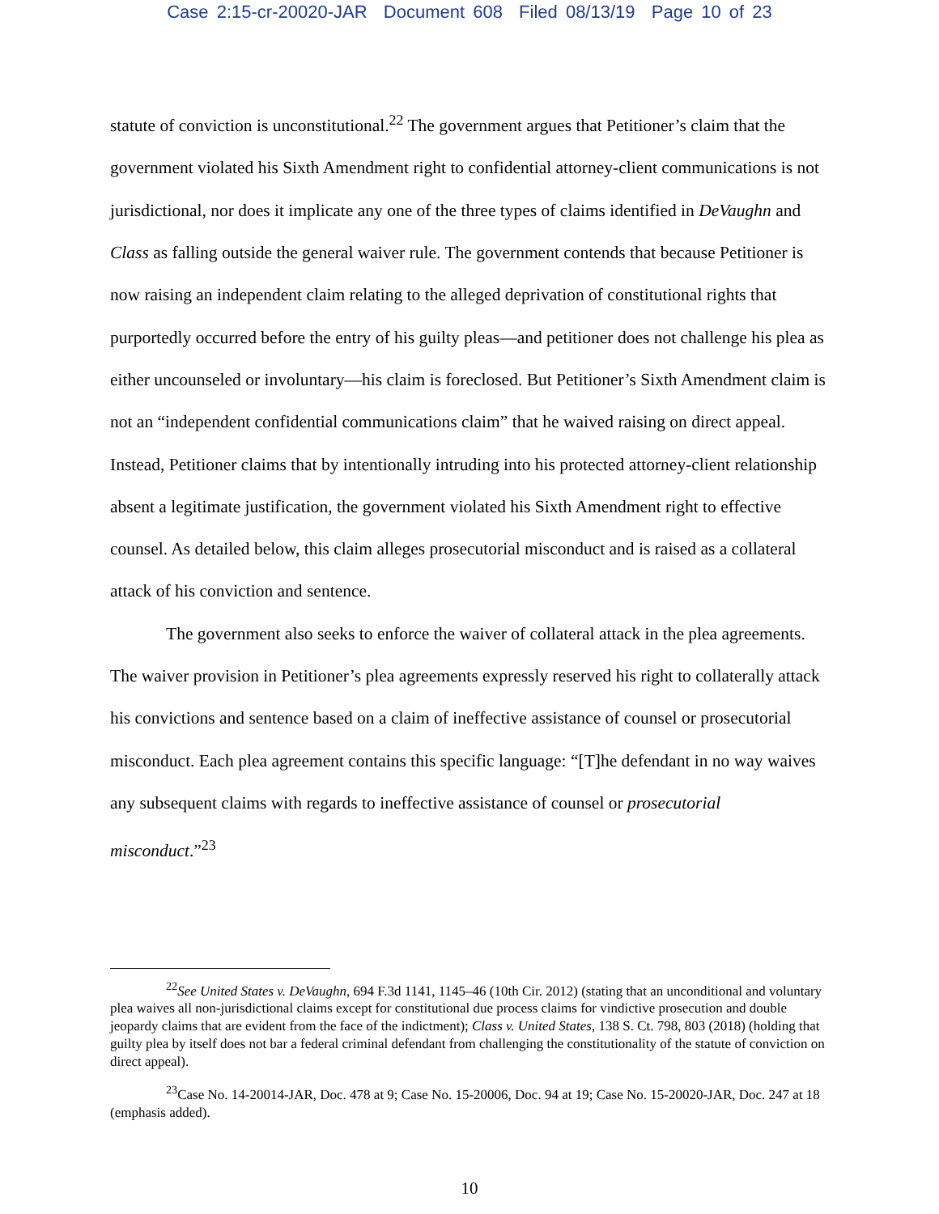Case 2:15-cr-20020-JAR Document 608 Filed 08/13/19 Page 10 of 23
statute of conviction is unconstitutional.<sup>22</sup> The government argues that Petitioner’s claim that the government violated his Sixth Amendment right to confidential attorney-client communications is not jurisdictional, nor does it implicate any one of the three types of claims identified in DeVaughn and Class as falling outside the general waiver rule. The government contends that because Petitioner is now raising an independent claim relating to the alleged deprivation of constitutional rights that purportedly occurred before the entry of his guilty pleas—and petitioner does not challenge his plea as either uncounseled or involuntary—his claim is foreclosed. But Petitioner’s Sixth Amendment claim is not an “independent confidential communications claim” that he waived raising on direct appeal. Instead, Petitioner claims that by intentionally intruding into his protected attorney-client relationship absent a legitimate justification, the government violated his Sixth Amendment right to effective counsel. As detailed below, this claim alleges prosecutorial misconduct and is raised as a collateral attack of his conviction and sentence.
The government also seeks to enforce the waiver of collateral attack in the plea agreements. The waiver provision in Petitioner’s plea agreements expressly reserved his right to collaterally attack his convictions and sentence based on a claim of ineffective assistance of counsel or prosecutorial misconduct. Each plea agreement contains this specific language: “[T]he defendant in no way waives any subsequent claims with regards to ineffective assistance of counsel or prosecutorial misconduct.”<sup>23</sup>
<sup>22</sup> See United States v. DeVaughn, 694 F.3d 1141, 1145–46 (10th Cir. 2012) (stating that an unconditional and voluntary plea waives all non-jurisdictional claims except for constitutional due process claims for vindictive prosecution and double jeopardy claims that are evident from the face of the indictment); Class v. United States, 138 S. Ct. 798, 803 (2018) (holding that guilty plea by itself does not bar a federal criminal defendant from challenging the constitutionality of the statute of conviction on direct appeal).
<sup>23</sup> Case No. 14-20014-JAR, Doc. 478 at 9; Case No. 15-20006, Doc. 94 at 19; Case No. 15-20020-JAR, Doc. 247 at 18 (emphasis added).
10